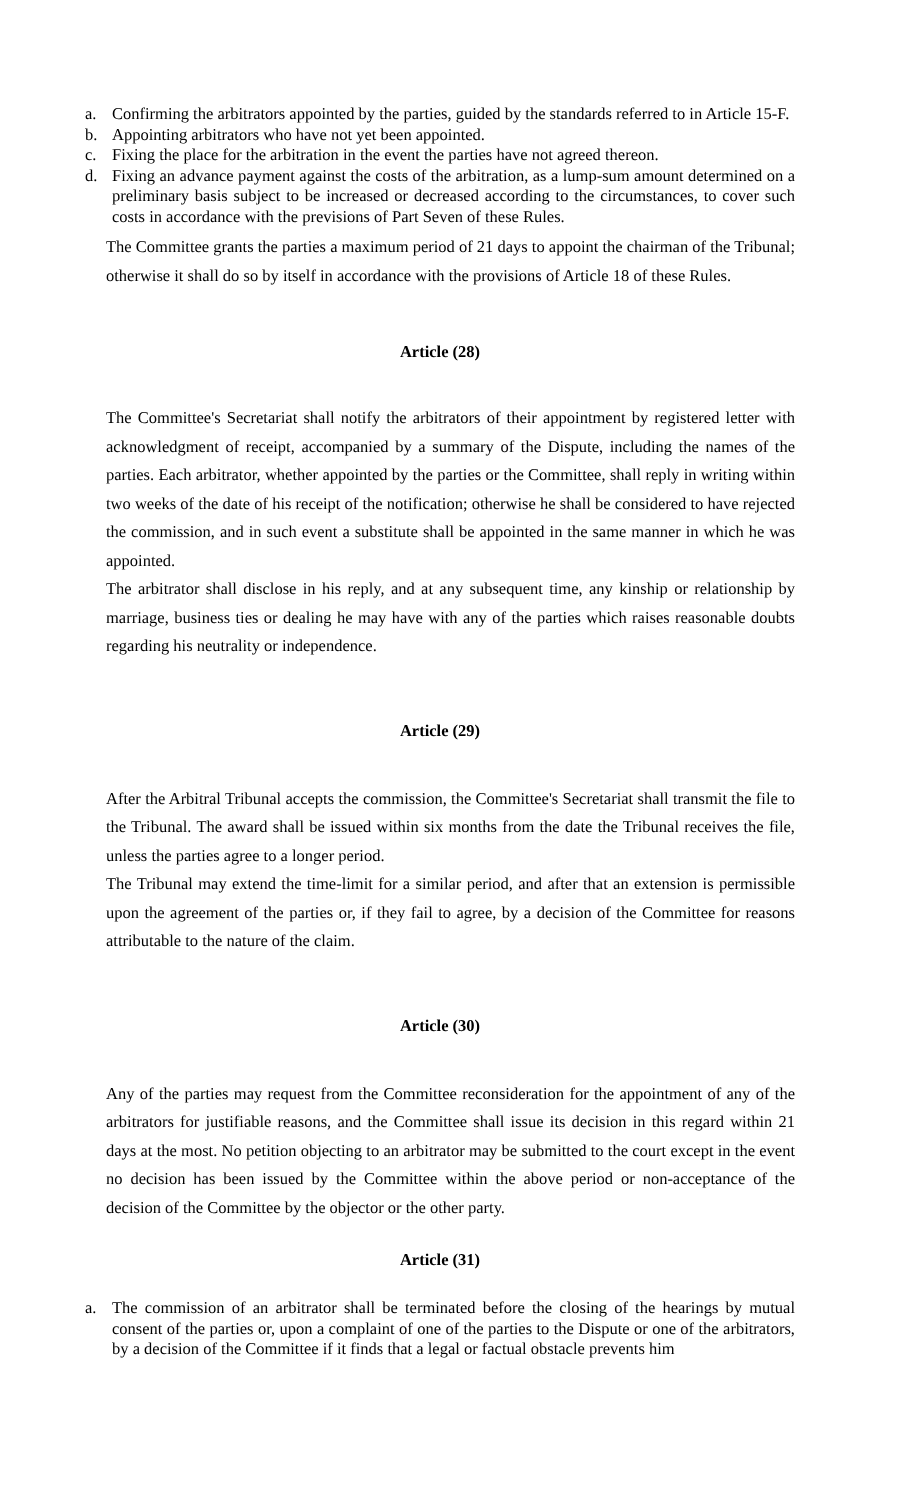a. Confirming the arbitrators appointed by the parties, guided by the standards referred to in Article 15-F.
b. Appointing arbitrators who have not yet been appointed.
c. Fixing the place for the arbitration in the event the parties have not agreed thereon.
d. Fixing an advance payment against the costs of the arbitration, as a lump-sum amount determined on a preliminary basis subject to be increased or decreased according to the circumstances, to cover such costs in accordance with the previsions of Part Seven of these Rules.
The Committee grants the parties a maximum period of 21 days to appoint the chairman of the Tribunal; otherwise it shall do so by itself in accordance with the provisions of Article 18 of these Rules.
Article (28)
The Committee's Secretariat shall notify the arbitrators of their appointment by registered letter with acknowledgment of receipt, accompanied by a summary of the Dispute, including the names of the parties. Each arbitrator, whether appointed by the parties or the Committee, shall reply in writing within two weeks of the date of his receipt of the notification; otherwise he shall be considered to have rejected the commission, and in such event a substitute shall be appointed in the same manner in which he was appointed.
The arbitrator shall disclose in his reply, and at any subsequent time, any kinship or relationship by marriage, business ties or dealing he may have with any of the parties which raises reasonable doubts regarding his neutrality or independence.
Article (29)
After the Arbitral Tribunal accepts the commission, the Committee's Secretariat shall transmit the file to the Tribunal. The award shall be issued within six months from the date the Tribunal receives the file, unless the parties agree to a longer period.
The Tribunal may extend the time-limit for a similar period, and after that an extension is permissible upon the agreement of the parties or, if they fail to agree, by a decision of the Committee for reasons attributable to the nature of the claim.
Article (30)
Any of the parties may request from the Committee reconsideration for the appointment of any of the arbitrators for justifiable reasons, and the Committee shall issue its decision in this regard within 21 days at the most. No petition objecting to an arbitrator may be submitted to the court except in the event no decision has been issued by the Committee within the above period or non-acceptance of the decision of the Committee by the objector or the other party.
Article (31)
a. The commission of an arbitrator shall be terminated before the closing of the hearings by mutual consent of the parties or, upon a complaint of one of the parties to the Dispute or one of the arbitrators, by a decision of the Committee if it finds that a legal or factual obstacle prevents him